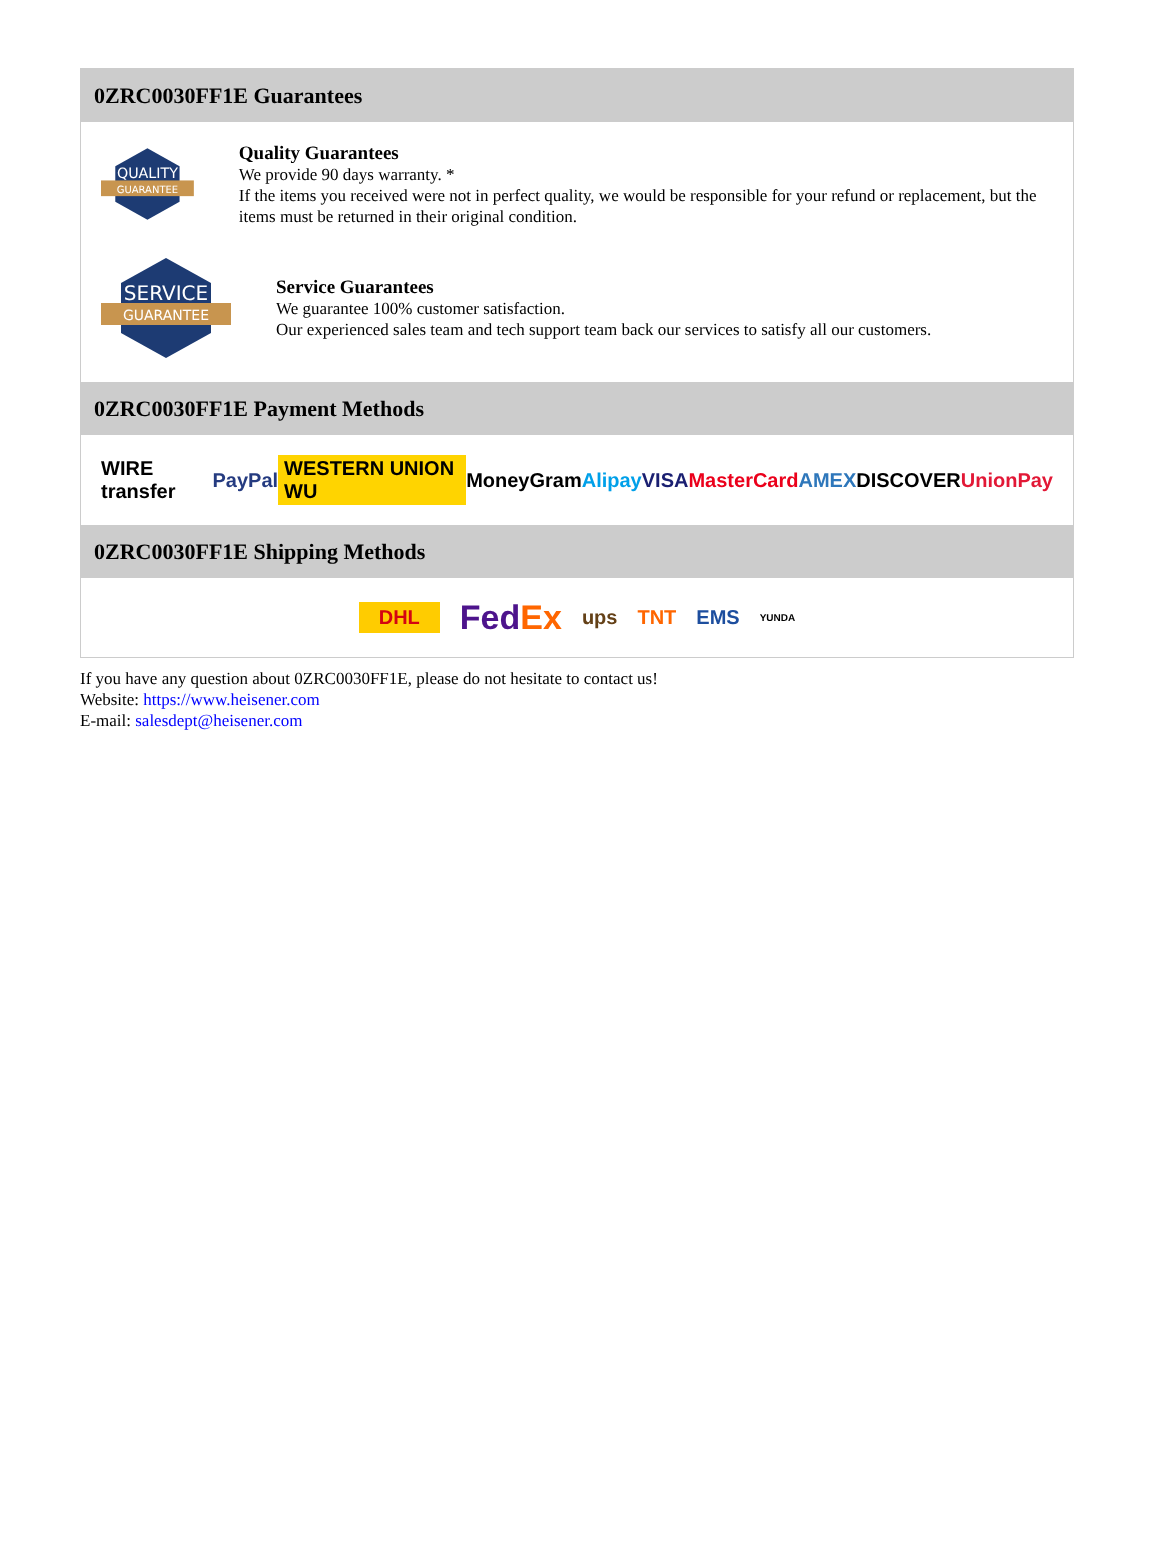0ZRC0030FF1E Guarantees
QUALITY
GUARANTEE
Quality Guarantees
We provide 90 days warranty. *
If the items you received were not in perfect quality, we would be responsible for your refund or replacement, but the items must be returned in their original condition.
SERVICE
GUARANTEE
Service Guarantees
We guarantee 100% customer satisfaction.
Our experienced sales team and tech support team back our services to satisfy all our customers.
0ZRC0030FF1E Payment Methods
WIRE transfer PayPal WESTERN UNION WU MoneyGram Alipay VISA MasterCard AMEX DISCOVER UnionPay
0ZRC0030FF1E Shipping Methods
DHL FedEx ups TNT EMS YUNDA
If you have any question about 0ZRC0030FF1E, please do not hesitate to contact us!
Website: https://www.heisener.com
E-mail: salesdept@heisener.com